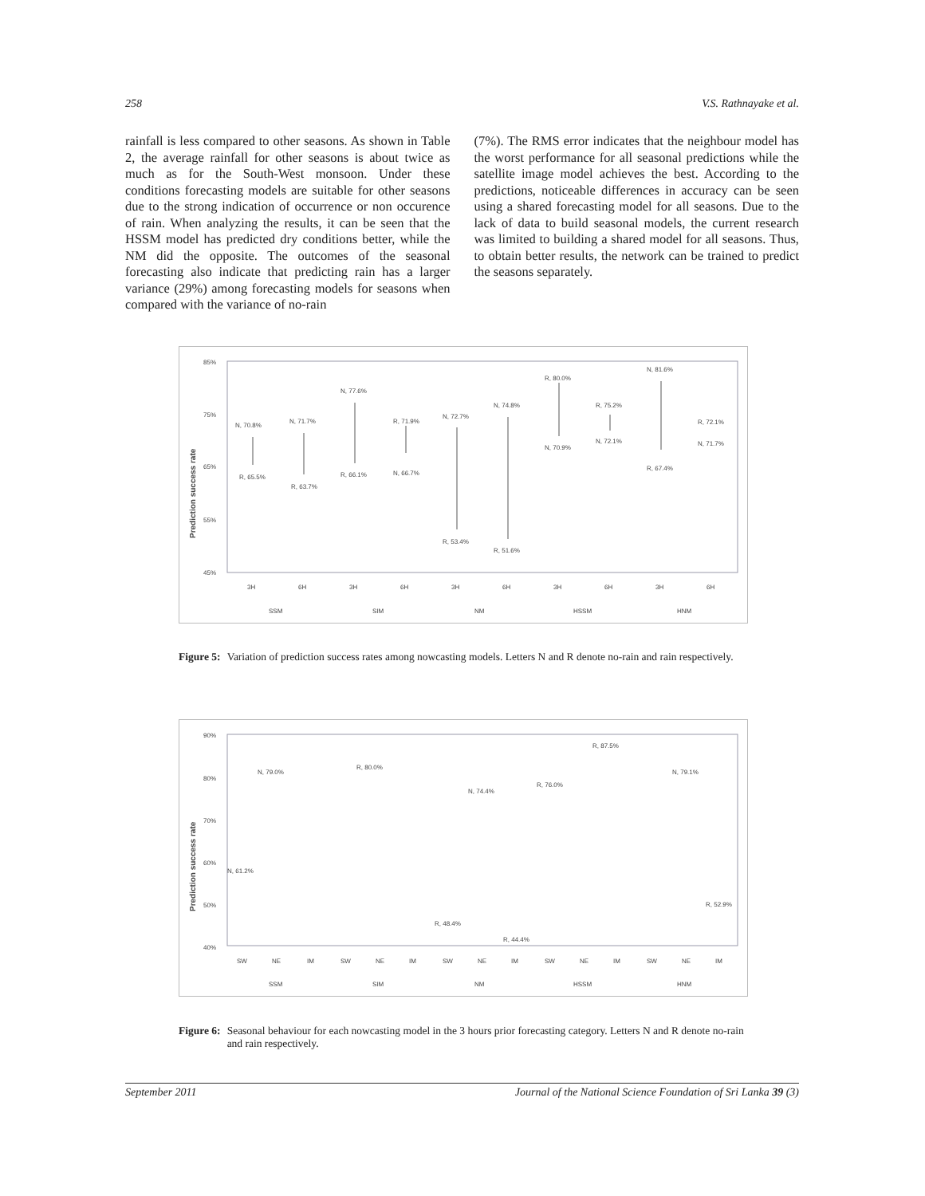258 V.S. Rathnayake et al.
rainfall is less compared to other seasons. As shown in Table 2, the average rainfall for other seasons is about twice as much as for the South-West monsoon. Under these conditions forecasting models are suitable for other seasons due to the strong indication of occurrence or non occurence of rain. When analyzing the results, it can be seen that the HSSM model has predicted dry conditions better, while the NM did the opposite. The outcomes of the seasonal forecasting also indicate that predicting rain has a larger variance (29%) among forecasting models for seasons when compared with the variance of no-rain
(7%). The RMS error indicates that the neighbour model has the worst performance for all seasonal predictions while the satellite image model achieves the best. According to the predictions, noticeable differences in accuracy can be seen using a shared forecasting model for all seasons. Due to the lack of data to build seasonal models, the current research was limited to building a shared model for all seasons. Thus, to obtain better results, the network can be trained to predict the seasons separately.
85%
75%
65%
55%
45%
Prediction success rate
N, 70.8%
R, 65.5%
N, 71.7%
R, 63.7%
N, 77.6%
R, 66.1%
R, 71.9%
N, 66.7%
N, 72.7%
R, 53.4%
N, 74.8%
R, 51.6%
R, 80.0%
N, 70.9%
R, 75.2%
N, 72.1%
N, 81.6%
R, 67.4%
R, 72.1%
N, 71.7%
3H
6H
3H
6H
3H
6H
3H
6H
3H
6H
SSM
SIM
NM
HSSM
HNM
Figure 5: Variation of prediction success rates among nowcasting models. Letters N and R denote no-rain and rain respectively.
90%
80%
70%
60%
50%
40%
Prediction success rate
N, 79.0%
R, 80.0%
N, 74.4%
R, 76.0%
R, 87.5%
N, 79.1%
N, 61.2%
R, 48.4%
R, 44.4%
R, 52.9%
SW
NE
IM
SW
NE
IM
SW
NE
IM
SW
NE
IM
SW
NE
IM
SSM
SIM
NM
HSSM
HNM
Figure 6: Seasonal behaviour for each nowcasting model in the 3 hours prior forecasting category. Letters N and R denote no-rain and rain respectively.
September 2011 Journal of the National Science Foundation of Sri Lanka 39 (3)